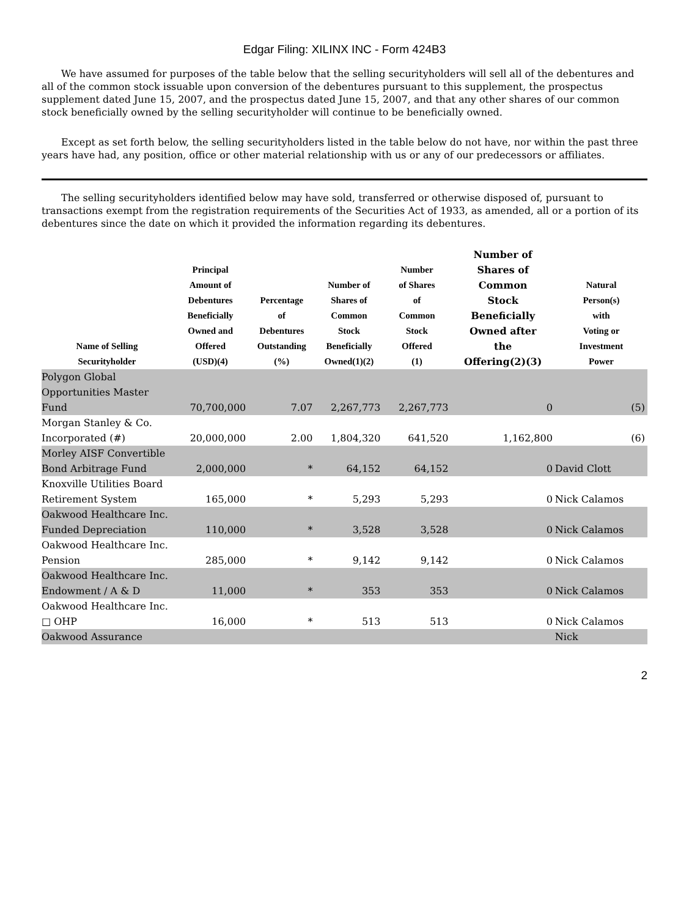Edgar Filing: XILINX INC - Form 424B3
We have assumed for purposes of the table below that the selling securityholders will sell all of the debentures and all of the common stock issuable upon conversion of the debentures pursuant to this supplement, the prospectus supplement dated June 15, 2007, and the prospectus dated June 15, 2007, and that any other shares of our common stock beneficially owned by the selling securityholder will continue to be beneficially owned.
Except as set forth below, the selling securityholders listed in the table below do not have, nor within the past three years have had, any position, office or other material relationship with us or any of our predecessors or affiliates.
The selling securityholders identified below may have sold, transferred or otherwise disposed of, pursuant to transactions exempt from the registration requirements of the Securities Act of 1933, as amended, all or a portion of its debentures since the date on which it provided the information regarding its debentures.
| Name of Selling Securityholder | Principal Amount of Debentures Beneficially Owned and Offered (USD)(4) | Percentage of Debentures Outstanding (%) | Number of Shares of Common Stock Beneficially Owned(1)(2) | Number of Shares of Common Stock Offered (1) | Number of Shares of Common Stock Beneficially Owned after the Offering(2)(3) | Natural Person(s) with Voting or Investment Power |
| --- | --- | --- | --- | --- | --- | --- |
| Polygon Global Opportunities Master Fund | 70,700,000 | 7.07 | 2,267,773 | 2,267,773 | 0 | (5) |
| Morgan Stanley & Co. Incorporated (#) | 20,000,000 | 2.00 | 1,804,320 | 641,520 | 1,162,800 | (6) |
| Morley AISF Convertible Bond Arbitrage Fund | 2,000,000 | * | 64,152 | 64,152 | 0 | David Clott |
| Knoxville Utilities Board Retirement System | 165,000 | * | 5,293 | 5,293 | 0 | Nick Calamos |
| Oakwood Healthcare Inc. Funded Depreciation | 110,000 | * | 3,528 | 3,528 | 0 | Nick Calamos |
| Oakwood Healthcare Inc. Pension | 285,000 | * | 9,142 | 9,142 | 0 | Nick Calamos |
| Oakwood Healthcare Inc. Endowment / A & D | 11,000 | * | 353 | 353 | 0 | Nick Calamos |
| Oakwood Healthcare Inc. □ OHP | 16,000 | * | 513 | 513 | 0 | Nick Calamos |
| Oakwood Assurance | | | | | | Nick |
2